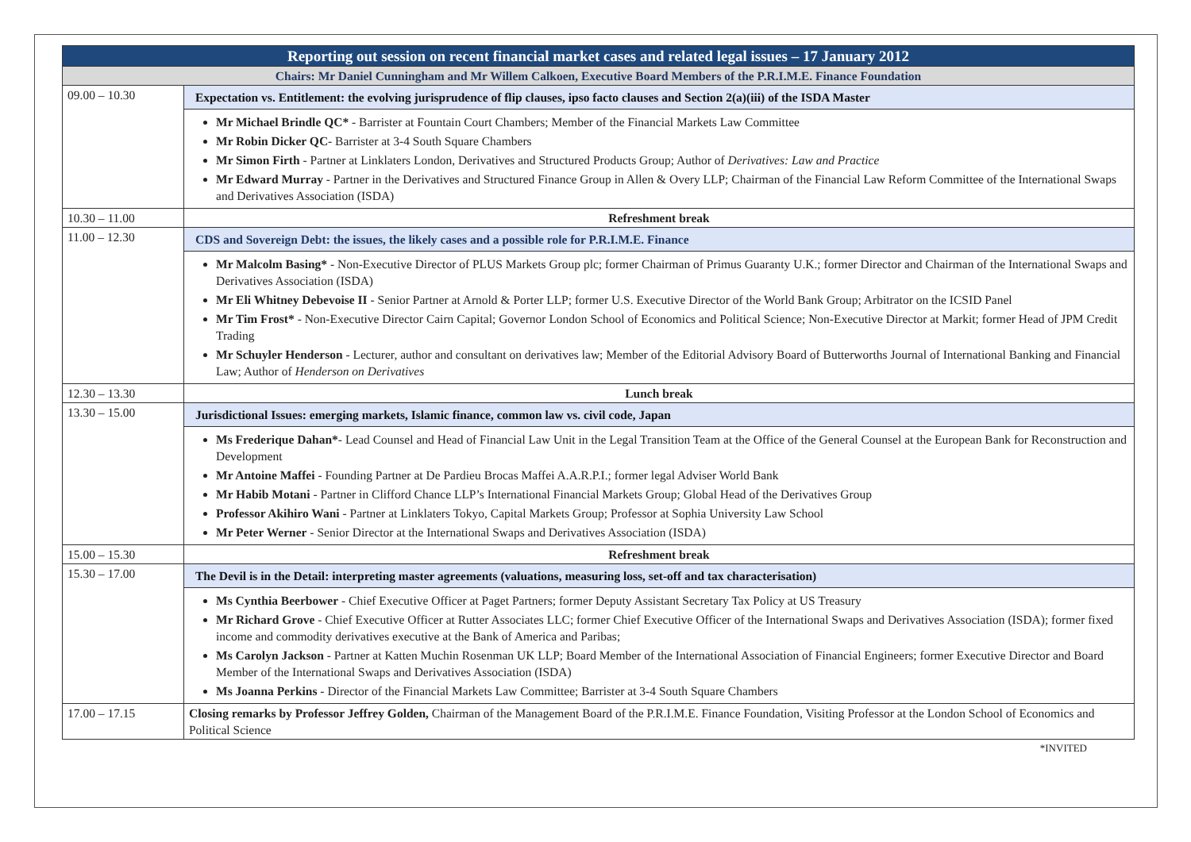| Reporting out session on recent financial market cases and related legal issues – 17 January 2012 | |
| Chairs: Mr Daniel Cunningham and Mr Willem Calkoen, Executive Board Members of the P.R.I.M.E. Finance Foundation | |
| 09.00 – 10.30 | Expectation vs. Entitlement: the evolving jurisprudence of flip clauses, ipso facto clauses and Section 2(a)(iii) of the ISDA Master |
| | Mr Michael Brindle QC* - Barrister at Fountain Court Chambers; Member of the Financial Markets Law Committee Mr Robin Dicker QC - Barrister at 3-4 South Square Chambers Mr Simon Firth - Partner at Linklaters London, Derivatives and Structured Products Group; Author of Derivatives: Law and Practice Mr Edward Murray - Partner in the Derivatives and Structured Finance Group in Allen & Overy LLP; Chairman of the Financial Law Reform Committee of the International Swaps and Derivatives Association (ISDA) |
| 10.30 – 11.00 | Refreshment break |
| 11.00 – 12.30 | CDS and Sovereign Debt: the issues, the likely cases and a possible role for P.R.I.M.E. Finance |
| | Mr Malcolm Basing* - Non-Executive Director of PLUS Markets Group plc; former Chairman of Primus Guaranty U.K.; former Director and Chairman of the International Swaps and Derivatives Association (ISDA) Mr Eli Whitney Debevoise II - Senior Partner at Arnold & Porter LLP; former U.S. Executive Director of the World Bank Group; Arbitrator on the ICSID Panel Mr Tim Frost* - Non-Executive Director Cairn Capital; Governor London School of Economics and Political Science; Non-Executive Director at Markit; former Head of JPM Credit Trading Mr Schuyler Henderson - Lecturer, author and consultant on derivatives law; Member of the Editorial Advisory Board of Butterworths Journal of International Banking and Financial Law; Author of Henderson on Derivatives |
| 12.30 – 13.30 | Lunch break |
| 13.30 – 15.00 | Jurisdictional Issues: emerging markets, Islamic finance, common law vs. civil code, Japan |
| | Ms Frederique Dahan* - Lead Counsel and Head of Financial Law Unit in the Legal Transition Team at the Office of the General Counsel at the European Bank for Reconstruction and Development Mr Antoine Maffei - Founding Partner at De Pardieu Brocas Maffei A.A.R.P.I.; former legal Adviser World Bank Mr Habib Motani - Partner in Clifford Chance LLP’s International Financial Markets Group; Global Head of the Derivatives Group Professor Akihiro Wani - Partner at Linklaters Tokyo, Capital Markets Group; Professor at Sophia University Law School Mr Peter Werner - Senior Director at the International Swaps and Derivatives Association (ISDA) |
| 15.00 – 15.30 | Refreshment break |
| 15.30 – 17.00 | The Devil is in the Detail: interpreting master agreements (valuations, measuring loss, set-off and tax characterisation) |
| | Ms Cynthia Beerbower - Chief Executive Officer at Paget Partners; former Deputy Assistant Secretary Tax Policy at US Treasury Mr Richard Grove - Chief Executive Officer at Rutter Associates LLC; former Chief Executive Officer of the International Swaps and Derivatives Association (ISDA); former fixed income and commodity derivatives executive at the Bank of America and Paribas; Ms Carolyn Jackson - Partner at Katten Muchin Rosenman UK LLP; Board Member of the International Association of Financial Engineers; former Executive Director and Board Member of the International Swaps and Derivatives Association (ISDA) Ms Joanna Perkins - Director of the Financial Markets Law Committee; Barrister at 3-4 South Square Chambers |
| 17.00 – 17.15 | Closing remarks by Professor Jeffrey Golden, Chairman of the Management Board of the P.R.I.M.E. Finance Foundation, Visiting Professor at the London School of Economics and Political Science |
*INVITED